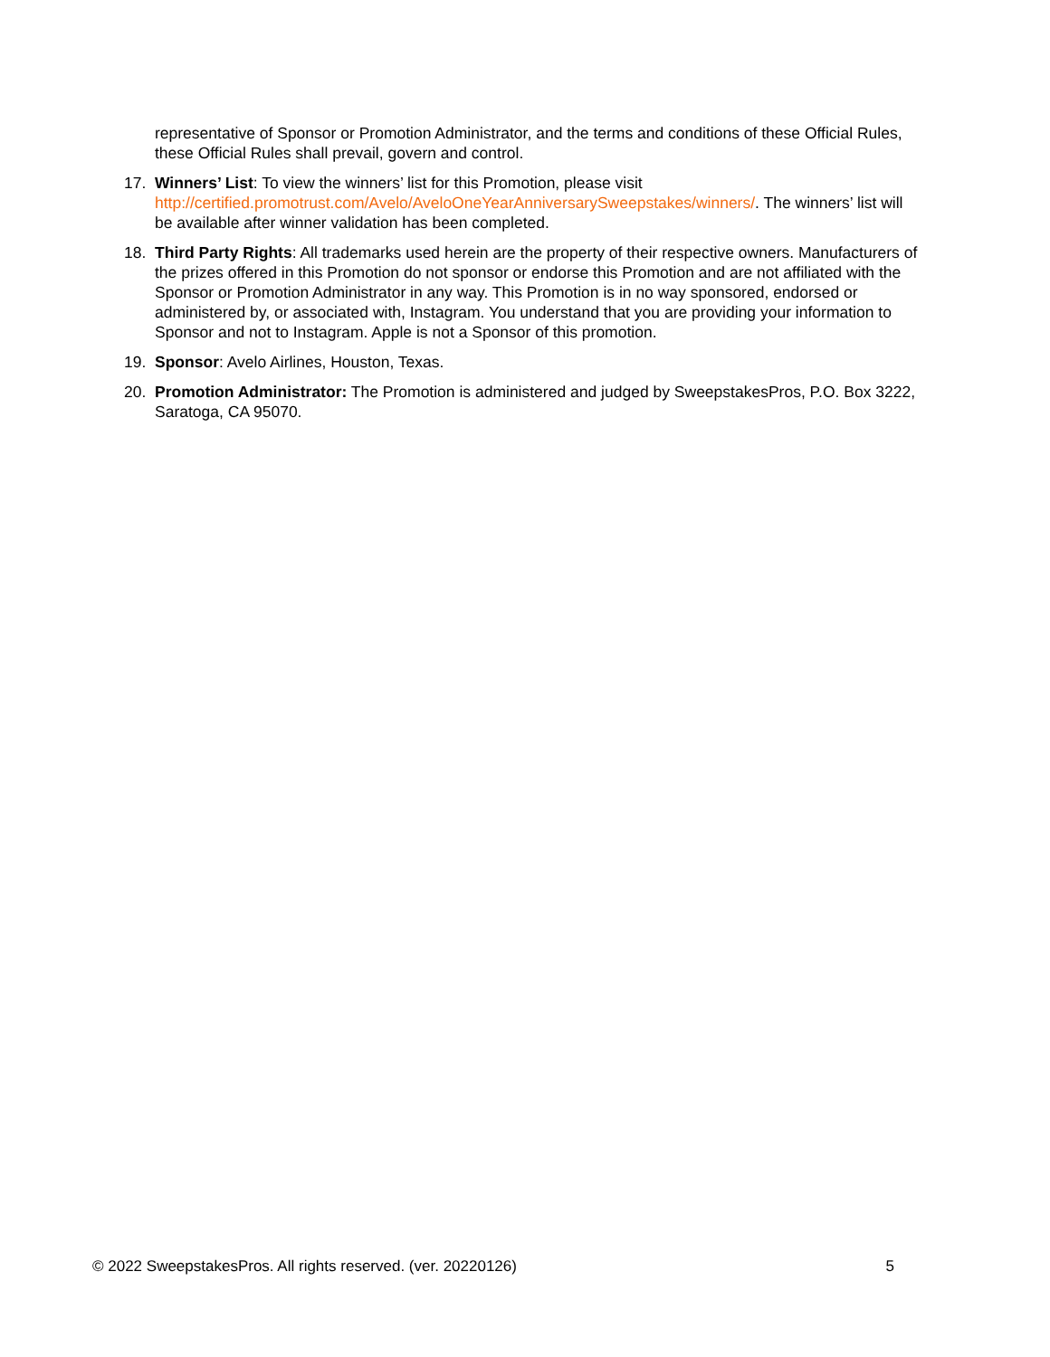representative of Sponsor or Promotion Administrator, and the terms and conditions of these Official Rules, these Official Rules shall prevail, govern and control.
17. Winners’ List: To view the winners’ list for this Promotion, please visit http://certified.promotrust.com/Avelo/AveloOneYearAnniversarySweepstakes/winners/. The winners’ list will be available after winner validation has been completed.
18. Third Party Rights: All trademarks used herein are the property of their respective owners. Manufacturers of the prizes offered in this Promotion do not sponsor or endorse this Promotion and are not affiliated with the Sponsor or Promotion Administrator in any way. This Promotion is in no way sponsored, endorsed or administered by, or associated with, Instagram. You understand that you are providing your information to Sponsor and not to Instagram. Apple is not a Sponsor of this promotion.
19. Sponsor: Avelo Airlines, Houston, Texas.
20. Promotion Administrator: The Promotion is administered and judged by SweepstakesPros, P.O. Box 3222, Saratoga, CA 95070.
© 2022 SweepstakesPros. All rights reserved. (ver. 20220126) 5